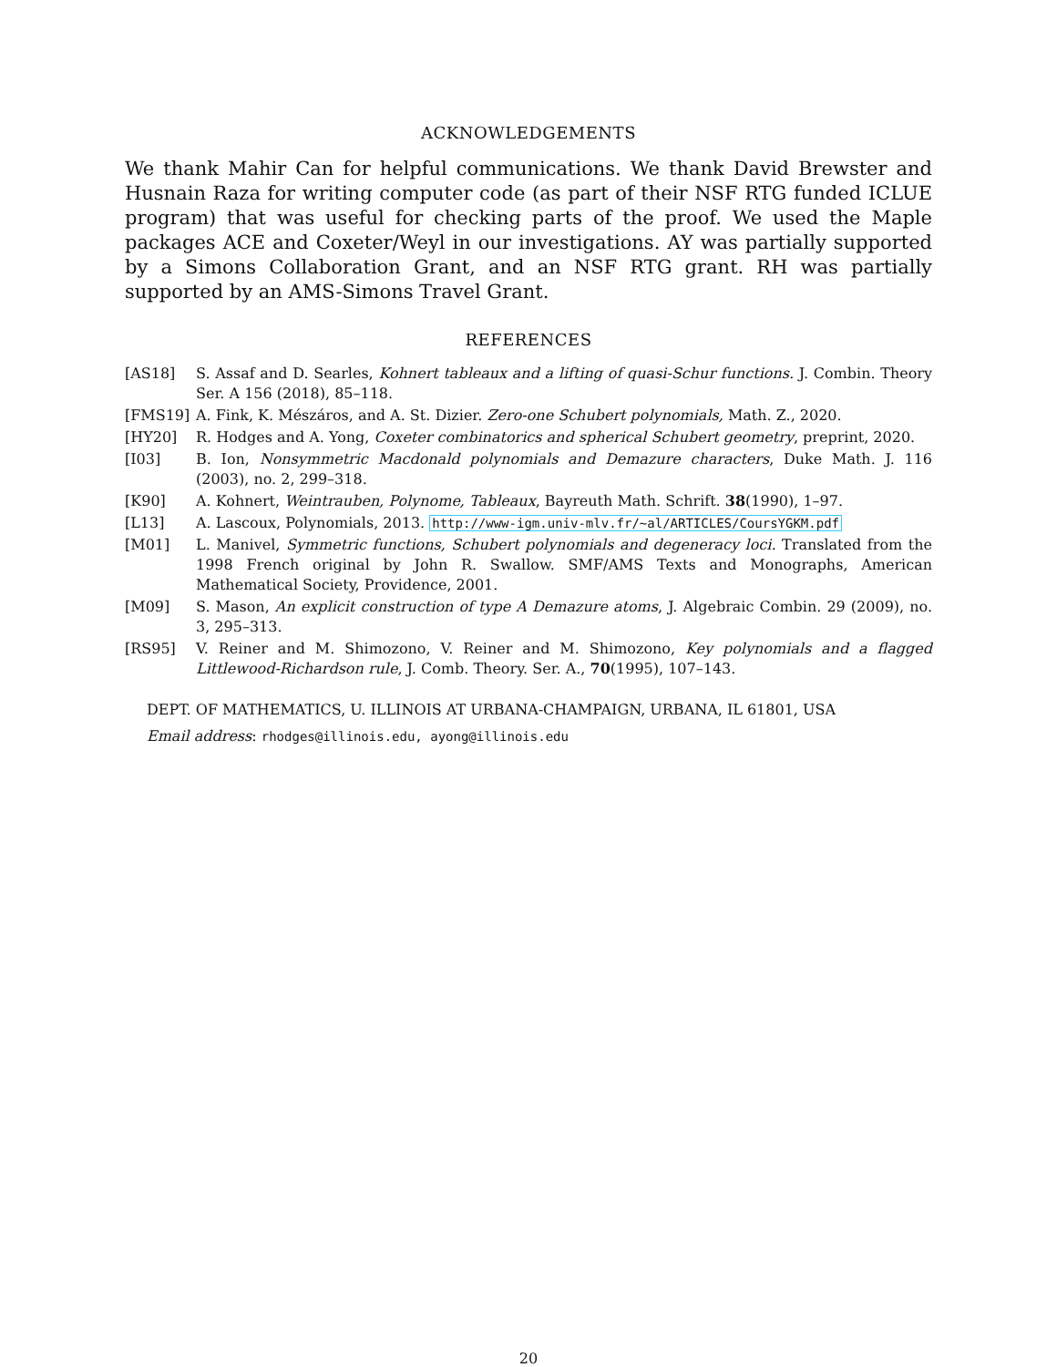ACKNOWLEDGEMENTS
We thank Mahir Can for helpful communications. We thank David Brewster and Husnain Raza for writing computer code (as part of their NSF RTG funded ICLUE program) that was useful for checking parts of the proof. We used the Maple packages ACE and Coxeter/Weyl in our investigations. AY was partially supported by a Simons Collaboration Grant, and an NSF RTG grant. RH was partially supported by an AMS-Simons Travel Grant.
REFERENCES
[AS18] S. Assaf and D. Searles, Kohnert tableaux and a lifting of quasi-Schur functions. J. Combin. Theory Ser. A 156 (2018), 85–118.
[FMS19] A. Fink, K. Mészáros, and A. St. Dizier. Zero-one Schubert polynomials, Math. Z., 2020.
[HY20] R. Hodges and A. Yong, Coxeter combinatorics and spherical Schubert geometry, preprint, 2020.
[I03] B. Ion, Nonsymmetric Macdonald polynomials and Demazure characters, Duke Math. J. 116 (2003), no. 2, 299–318.
[K90] A. Kohnert, Weintrauben, Polynome, Tableaux, Bayreuth Math. Schrift. 38(1990), 1–97.
[L13] A. Lascoux, Polynomials, 2013. http://www-igm.univ-mlv.fr/~al/ARTICLES/CoursYGKM.pdf
[M01] L. Manivel, Symmetric functions, Schubert polynomials and degeneracy loci. Translated from the 1998 French original by John R. Swallow. SMF/AMS Texts and Monographs, American Mathematical Society, Providence, 2001.
[M09] S. Mason, An explicit construction of type A Demazure atoms, J. Algebraic Combin. 29 (2009), no. 3, 295–313.
[RS95] V. Reiner and M. Shimozono, V. Reiner and M. Shimozono, Key polynomials and a flagged Littlewood-Richardson rule, J. Comb. Theory. Ser. A., 70(1995), 107–143.
DEPT. OF MATHEMATICS, U. ILLINOIS AT URBANA-CHAMPAIGN, URBANA, IL 61801, USA
Email address: rhodges@illinois.edu, ayong@illinois.edu
20